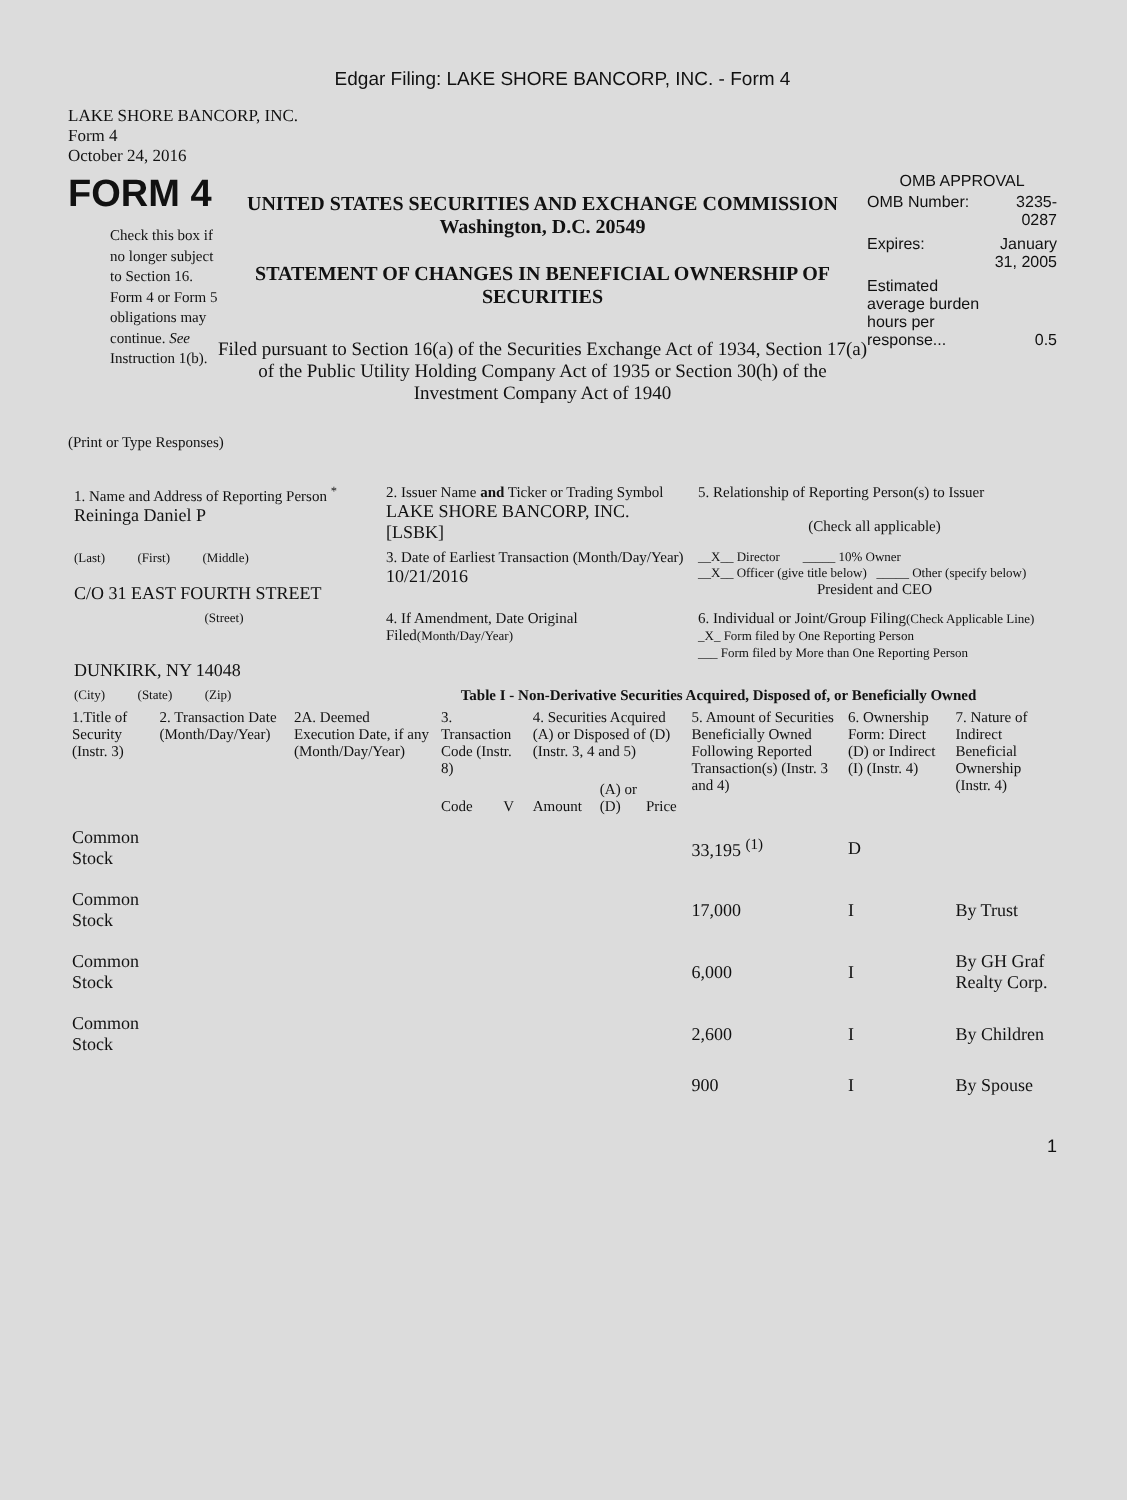Edgar Filing: LAKE SHORE BANCORP, INC. - Form 4
LAKE SHORE BANCORP, INC.
Form 4
October 24, 2016
FORM 4
Check this box if no longer subject to Section 16. Form 4 or Form 5 obligations may continue. See Instruction 1(b).
UNITED STATES SECURITIES AND EXCHANGE COMMISSION
Washington, D.C. 20549
STATEMENT OF CHANGES IN BENEFICIAL OWNERSHIP OF SECURITIES
Filed pursuant to Section 16(a) of the Securities Exchange Act of 1934, Section 17(a) of the Public Utility Holding Company Act of 1935 or Section 30(h) of the Investment Company Act of 1940
OMB APPROVAL
| OMB Number: | 3235-0287 |
| Expires: | January 31, 2005 |
| Estimated average burden hours per response... | 0.5 |
(Print or Type Responses)
| 1. Name and Address of Reporting Person <sup>*</sup> Reininga Daniel P | 2. Issuer Name and Ticker or Trading Symbol LAKE SHORE BANCORP, INC. [LSBK] | 5. Relationship of Reporting Person(s) to Issuer (Check all applicable) |
| (Last) (First) (Middle) C/O 31 EAST FOURTH STREET | 3. Date of Earliest Transaction (Month/Day/Year) 10/21/2016 | __X__ Director _____ 10% Owner __X__ Officer (give title below) _____ Other (specify below) President and CEO |
| (Street) DUNKIRK, NY 14048 | 4. If Amendment, Date Original Filed (Month/Day/Year) | 6. Individual or Joint/Group Filing (Check Applicable Line) _X_ Form filed by One Reporting Person ___ Form filed by More than One Reporting Person |
| (City) (State) (Zip) | Table I - Non-Derivative Securities Acquired, Disposed of, or Beneficially Owned | |
| 1.Title of Security (Instr. 3) | 2. Transaction Date (Month/Day/Year) | 2A. Deemed Execution Date, if any (Month/Day/Year) | 3. Transaction Code (Instr. 8) | | 4. Securities Acquired (A) or Disposed of (D) (Instr. 3, 4 and 5) | | | 5. Amount of Securities Beneficially Owned Following Reported Transaction(s) (Instr. 3 and 4) | 6. Ownership Form: Direct (D) or Indirect (I) (Instr. 4) | 7. Nature of Indirect Beneficial Ownership (Instr. 4) |
| --- | --- | --- | --- | --- | --- | --- | --- | --- | --- | --- |
| | | | Code | V | Amount | (A) or (D) | Price | | | |
| Common Stock | | | | | | | | 33,195 <sup>(1)</sup> | D | |
| Common Stock | | | | | | | | 17,000 | I | By Trust |
| Common Stock | | | | | | | | 6,000 | I | By GH Graf Realty Corp. |
| Common Stock | | | | | | | | 2,600 | I | By Children |
| | | | | | | | | 900 | I | By Spouse |
1